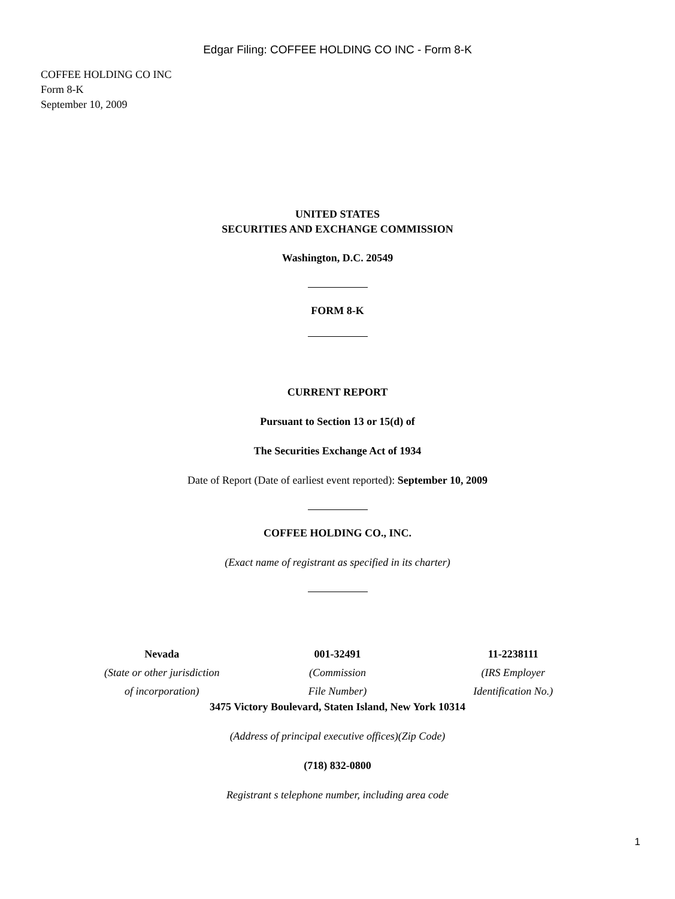Edgar Filing: COFFEE HOLDING CO INC - Form 8-K
COFFEE HOLDING CO INC
Form 8-K
September 10, 2009
UNITED STATES
SECURITIES AND EXCHANGE COMMISSION
Washington, D.C. 20549
FORM 8-K
CURRENT REPORT
Pursuant to Section 13 or 15(d) of
The Securities Exchange Act of 1934
Date of Report (Date of earliest event reported): September 10, 2009
COFFEE HOLDING CO., INC.
(Exact name of registrant as specified in its charter)
| Nevada | 001-32491 | 11-2238111 |
| (State or other jurisdiction of incorporation) | (Commission File Number) | (IRS Employer Identification No.) |
3475 Victory Boulevard, Staten Island, New York 10314
(Address of principal executive offices)(Zip Code)
(718) 832-0800
Registrant s telephone number, including area code
1